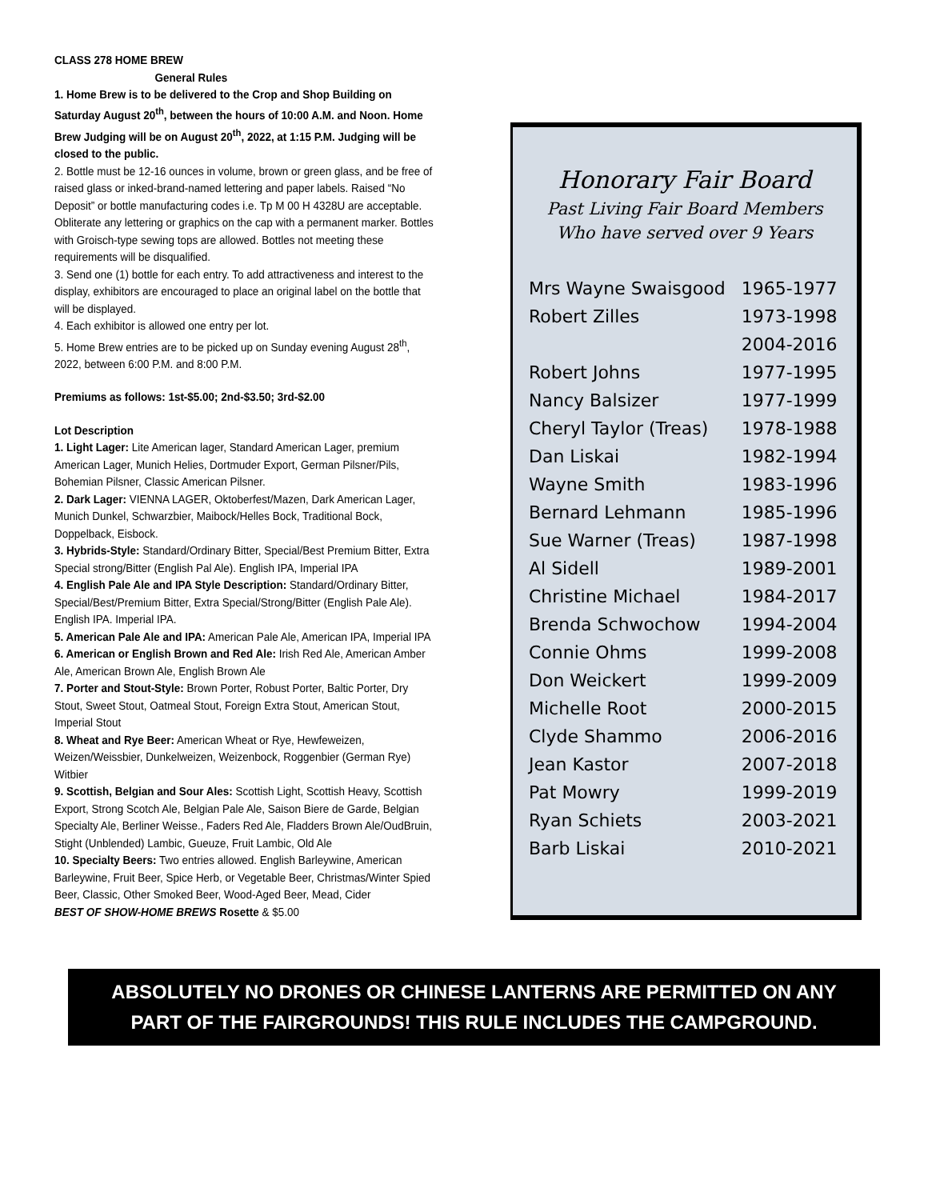CLASS 278 HOME BREW
General Rules
1. Home Brew is to be delivered to the Crop and Shop Building on Saturday August 20<sup>th</sup>, between the hours of 10:00 A.M. and Noon. Home Brew Judging will be on August 20<sup>th</sup>, 2022, at 1:15 P.M. Judging will be closed to the public.
2. Bottle must be 12-16 ounces in volume, brown or green glass, and be free of raised glass or inked-brand-named lettering and paper labels. Raised “No Deposit” or bottle manufacturing codes i.e. Tp M 00 H 4328U are acceptable. Obliterate any lettering or graphics on the cap with a permanent marker. Bottles with Groisch-type sewing tops are allowed. Bottles not meeting these requirements will be disqualified.
3. Send one (1) bottle for each entry. To add attractiveness and interest to the display, exhibitors are encouraged to place an original label on the bottle that will be displayed.
4. Each exhibitor is allowed one entry per lot.
5. Home Brew entries are to be picked up on Sunday evening August 28<sup>th</sup>, 2022, between 6:00 P.M. and 8:00 P.M.
Premiums as follows: 1st-$5.00; 2nd-$3.50; 3rd-$2.00
Lot Description
1. Light Lager: Lite American lager, Standard American Lager, premium American Lager, Munich Helies, Dortmuder Export, German Pilsner/Pils, Bohemian Pilsner, Classic American Pilsner.
2. Dark Lager: VIENNA LAGER, Oktoberfest/Mazen, Dark American Lager, Munich Dunkel, Schwarzbier, Maibock/Helles Bock, Traditional Bock, Doppelback, Eisbock.
3. Hybrids-Style: Standard/Ordinary Bitter, Special/Best Premium Bitter, Extra Special strong/Bitter (English Pal Ale). English IPA, Imperial IPA
4. English Pale Ale and IPA Style Description: Standard/Ordinary Bitter, Special/Best/Premium Bitter, Extra Special/Strong/Bitter (English Pale Ale). English IPA. Imperial IPA.
5. American Pale Ale and IPA: American Pale Ale, American IPA, Imperial IPA
6. American or English Brown and Red Ale: Irish Red Ale, American Amber Ale, American Brown Ale, English Brown Ale
7. Porter and Stout-Style: Brown Porter, Robust Porter, Baltic Porter, Dry Stout, Sweet Stout, Oatmeal Stout, Foreign Extra Stout, American Stout, Imperial Stout
8. Wheat and Rye Beer: American Wheat or Rye, Hewfeweizen, Weizen/Weissbier, Dunkelweizen, Weizenbock, Roggenbier (German Rye) Witbier
9. Scottish, Belgian and Sour Ales: Scottish Light, Scottish Heavy, Scottish Export, Strong Scotch Ale, Belgian Pale Ale, Saison Biere de Garde, Belgian Specialty Ale, Berliner Weisse., Faders Red Ale, Fladders Brown Ale/OudBruin, Stight (Unblended) Lambic, Gueuze, Fruit Lambic, Old Ale
10. Specialty Beers: Two entries allowed. English Barleywine, American Barleywine, Fruit Beer, Spice Herb, or Vegetable Beer, Christmas/Winter Spied Beer, Classic, Other Smoked Beer, Wood-Aged Beer, Mead, Cider
BEST OF SHOW-HOME BREWS Rosette & $5.00
Honorary Fair Board
Past Living Fair Board Members
Who have served over 9 Years
| Mrs Wayne Swaisgood | 1965-1977 |
| Robert Zilles | 1973-1998 |
| | 2004-2016 |
| Robert Johns | 1977-1995 |
| Nancy Balsizer | 1977-1999 |
| Cheryl Taylor (Treas) | 1978-1988 |
| Dan Liskai | 1982-1994 |
| Wayne Smith | 1983-1996 |
| Bernard Lehmann | 1985-1996 |
| Sue Warner (Treas) | 1987-1998 |
| Al Sidell | 1989-2001 |
| Christine Michael | 1984-2017 |
| Brenda Schwochow | 1994-2004 |
| Connie Ohms | 1999-2008 |
| Don Weickert | 1999-2009 |
| Michelle Root | 2000-2015 |
| Clyde Shammo | 2006-2016 |
| Jean Kastor | 2007-2018 |
| Pat Mowry | 1999-2019 |
| Ryan Schiets | 2003-2021 |
| Barb Liskai | 2010-2021 |
ABSOLUTELY NO DRONES OR CHINESE LANTERNS ARE PERMITTED ON ANY
PART OF THE FAIRGROUNDS! THIS RULE INCLUDES THE CAMPGROUND.